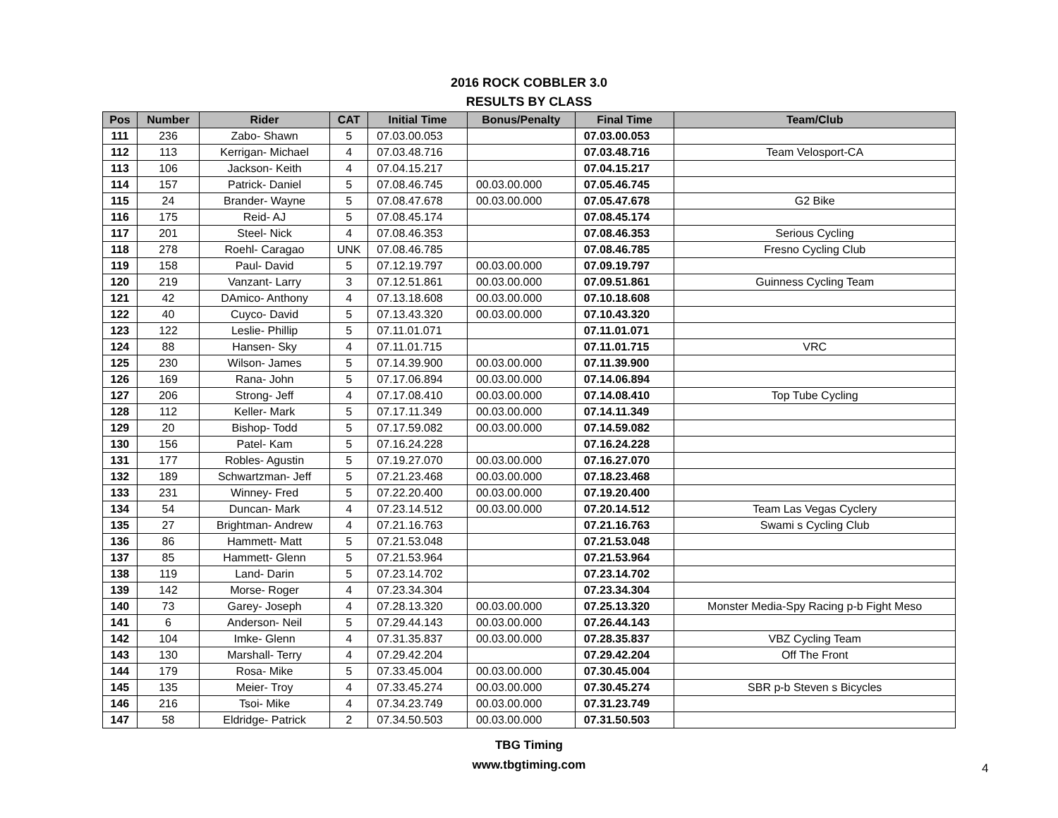2016 ROCK COBBLER 3.0
RESULTS BY CLASS
| Pos | Number | Rider | CAT | Initial Time | Bonus/Penalty | Final Time | Team/Club |
| --- | --- | --- | --- | --- | --- | --- | --- |
| 111 | 236 | Zabo- Shawn | 5 | 07.03.00.053 | | 07.03.00.053 | |
| 112 | 113 | Kerrigan- Michael | 4 | 07.03.48.716 | | 07.03.48.716 | Team Velosport-CA |
| 113 | 106 | Jackson- Keith | 4 | 07.04.15.217 | | 07.04.15.217 | |
| 114 | 157 | Patrick- Daniel | 5 | 07.08.46.745 | 00.03.00.000 | 07.05.46.745 | |
| 115 | 24 | Brander- Wayne | 5 | 07.08.47.678 | 00.03.00.000 | 07.05.47.678 | G2 Bike |
| 116 | 175 | Reid- AJ | 5 | 07.08.45.174 | | 07.08.45.174 | |
| 117 | 201 | Steel- Nick | 4 | 07.08.46.353 | | 07.08.46.353 | Serious Cycling |
| 118 | 278 | Roehl- Caragao | UNK | 07.08.46.785 | | 07.08.46.785 | Fresno Cycling Club |
| 119 | 158 | Paul- David | 5 | 07.12.19.797 | 00.03.00.000 | 07.09.19.797 | |
| 120 | 219 | Vanzant- Larry | 3 | 07.12.51.861 | 00.03.00.000 | 07.09.51.861 | Guinness Cycling Team |
| 121 | 42 | DAmico- Anthony | 4 | 07.13.18.608 | 00.03.00.000 | 07.10.18.608 | |
| 122 | 40 | Cuyco- David | 5 | 07.13.43.320 | 00.03.00.000 | 07.10.43.320 | |
| 123 | 122 | Leslie- Phillip | 5 | 07.11.01.071 | | 07.11.01.071 | |
| 124 | 88 | Hansen- Sky | 4 | 07.11.01.715 | | 07.11.01.715 | VRC |
| 125 | 230 | Wilson- James | 5 | 07.14.39.900 | 00.03.00.000 | 07.11.39.900 | |
| 126 | 169 | Rana- John | 5 | 07.17.06.894 | 00.03.00.000 | 07.14.06.894 | |
| 127 | 206 | Strong- Jeff | 4 | 07.17.08.410 | 00.03.00.000 | 07.14.08.410 | Top Tube Cycling |
| 128 | 112 | Keller- Mark | 5 | 07.17.11.349 | 00.03.00.000 | 07.14.11.349 | |
| 129 | 20 | Bishop- Todd | 5 | 07.17.59.082 | 00.03.00.000 | 07.14.59.082 | |
| 130 | 156 | Patel- Kam | 5 | 07.16.24.228 | | 07.16.24.228 | |
| 131 | 177 | Robles- Agustin | 5 | 07.19.27.070 | 00.03.00.000 | 07.16.27.070 | |
| 132 | 189 | Schwartzman- Jeff | 5 | 07.21.23.468 | 00.03.00.000 | 07.18.23.468 | |
| 133 | 231 | Winney- Fred | 5 | 07.22.20.400 | 00.03.00.000 | 07.19.20.400 | |
| 134 | 54 | Duncan- Mark | 4 | 07.23.14.512 | 00.03.00.000 | 07.20.14.512 | Team Las Vegas Cyclery |
| 135 | 27 | Brightman- Andrew | 4 | 07.21.16.763 | | 07.21.16.763 | Swami s Cycling Club |
| 136 | 86 | Hammett- Matt | 5 | 07.21.53.048 | | 07.21.53.048 | |
| 137 | 85 | Hammett- Glenn | 5 | 07.21.53.964 | | 07.21.53.964 | |
| 138 | 119 | Land- Darin | 5 | 07.23.14.702 | | 07.23.14.702 | |
| 139 | 142 | Morse- Roger | 4 | 07.23.34.304 | | 07.23.34.304 | |
| 140 | 73 | Garey- Joseph | 4 | 07.28.13.320 | 00.03.00.000 | 07.25.13.320 | Monster Media-Spy Racing p-b Fight Meso |
| 141 | 6 | Anderson- Neil | 5 | 07.29.44.143 | 00.03.00.000 | 07.26.44.143 | |
| 142 | 104 | Imke- Glenn | 4 | 07.31.35.837 | 00.03.00.000 | 07.28.35.837 | VBZ Cycling Team |
| 143 | 130 | Marshall- Terry | 4 | 07.29.42.204 | | 07.29.42.204 | Off The Front |
| 144 | 179 | Rosa- Mike | 5 | 07.33.45.004 | 00.03.00.000 | 07.30.45.004 | |
| 145 | 135 | Meier- Troy | 4 | 07.33.45.274 | 00.03.00.000 | 07.30.45.274 | SBR p-b Steven s Bicycles |
| 146 | 216 | Tsoi- Mike | 4 | 07.34.23.749 | 00.03.00.000 | 07.31.23.749 | |
| 147 | 58 | Eldridge- Patrick | 2 | 07.34.50.503 | 00.03.00.000 | 07.31.50.503 | |
TBG Timing
www.tbgtiming.com
4